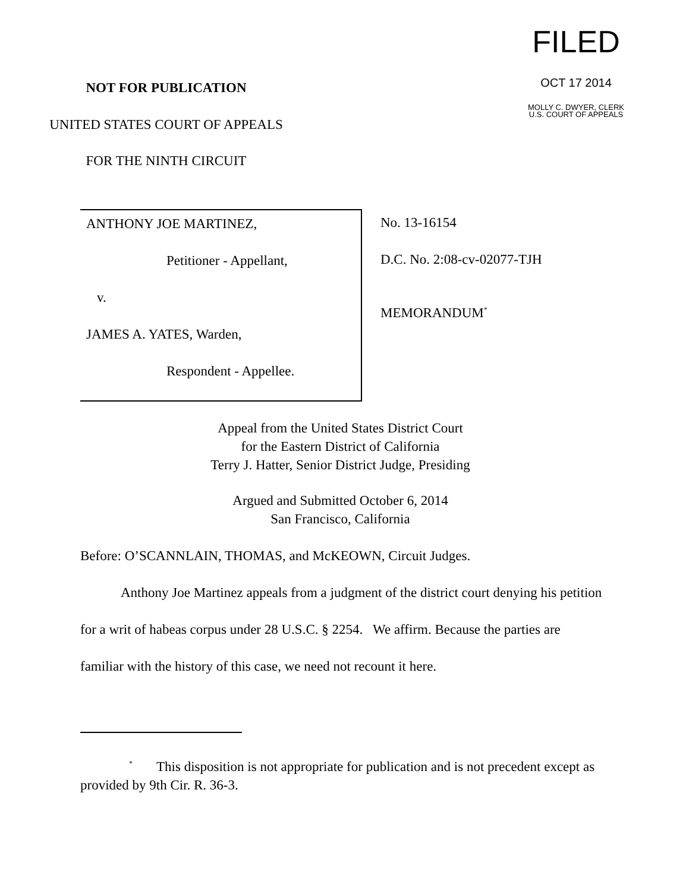FILED
OCT 17 2014
MOLLY C. DWYER, CLERK
U.S. COURT OF APPEALS
NOT FOR PUBLICATION
UNITED STATES COURT OF APPEALS
FOR THE NINTH CIRCUIT
ANTHONY JOE MARTINEZ,
Petitioner - Appellant,
v.
JAMES A. YATES, Warden,
Respondent - Appellee.
No. 13-16154
D.C. No. 2:08-cv-02077-TJH
MEMORANDUM<sup>*</sup>
Appeal from the United States District Court
for the Eastern District of California
Terry J. Hatter, Senior District Judge, Presiding
Argued and Submitted October 6, 2014
San Francisco, California
Before: O’SCANNLAIN, THOMAS, and McKEOWN, Circuit Judges.
Anthony Joe Martinez appeals from a judgment of the district court denying his petition for a writ of habeas corpus under 28 U.S.C. § 2254. We affirm. Because the parties are familiar with the history of this case, we need not recount it here.
<sup>*</sup> This disposition is not appropriate for publication and is not precedent except as provided by 9th Cir. R. 36-3.